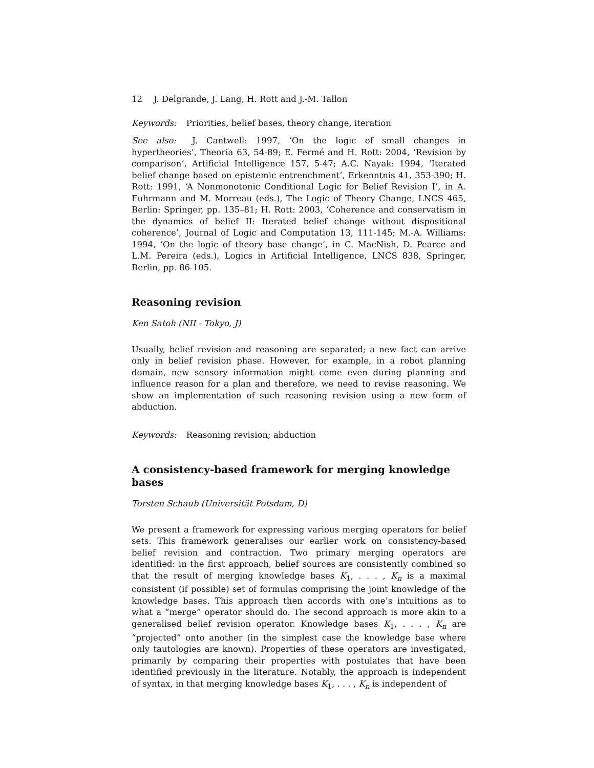12 J. Delgrande, J. Lang, H. Rott and J.-M. Tallon
Keywords: Priorities, belief bases, theory change, iteration
See also: J. Cantwell: 1997, ‘On the logic of small changes in hypertheories’, Theoria 63, 54-89; E. Fermé and H. Rott: 2004, ‘Revision by comparison’, Artificial Intelligence 157, 5-47; A.C. Nayak: 1994, ‘Iterated belief change based on epistemic entrenchment’, Erkenntnis 41, 353-390; H. Rott: 1991, ‘A Nonmonotonic Conditional Logic for Belief Revision I’, in A. Fuhrmann and M. Morreau (eds.), The Logic of Theory Change, LNCS 465, Berlin: Springer, pp. 135–81; H. Rott: 2003, ‘Coherence and conservatism in the dynamics of belief II: Iterated belief change without dispositional coherence’, Journal of Logic and Computation 13, 111-145; M.-A. Williams: 1994, ‘On the logic of theory base change’, in C. MacNish, D. Pearce and L.M. Pereira (eds.), Logics in Artificial Intelligence, LNCS 838, Springer, Berlin, pp. 86-105.
Reasoning revision
Ken Satoh (NII - Tokyo, J)
Usually, belief revision and reasoning are separated; a new fact can arrive only in belief revision phase. However, for example, in a robot planning domain, new sensory information might come even during planning and influence reason for a plan and therefore, we need to revise reasoning. We show an implementation of such reasoning revision using a new form of abduction.
Keywords: Reasoning revision; abduction
A consistency-based framework for merging knowledge bases
Torsten Schaub (Universität Potsdam, D)
We present a framework for expressing various merging operators for belief sets. This framework generalises our earlier work on consistency-based belief revision and contraction. Two primary merging operators are identified: in the first approach, belief sources are consistently combined so that the result of merging knowledge bases K<sub>1</sub>, . . . , K<sub>n</sub> is a maximal consistent (if possible) set of formulas comprising the joint knowledge of the knowledge bases. This approach then accords with one’s intuitions as to what a “merge” operator should do. The second approach is more akin to a generalised belief revision operator. Knowledge bases K<sub>1</sub>, . . . , K<sub>n</sub> are “projected” onto another (in the simplest case the knowledge base where only tautologies are known). Properties of these operators are investigated, primarily by comparing their properties with postulates that have been identified previously in the literature. Notably, the approach is independent of syntax, in that merging knowledge bases K<sub>1</sub>, . . . , K<sub>n</sub> is independent of